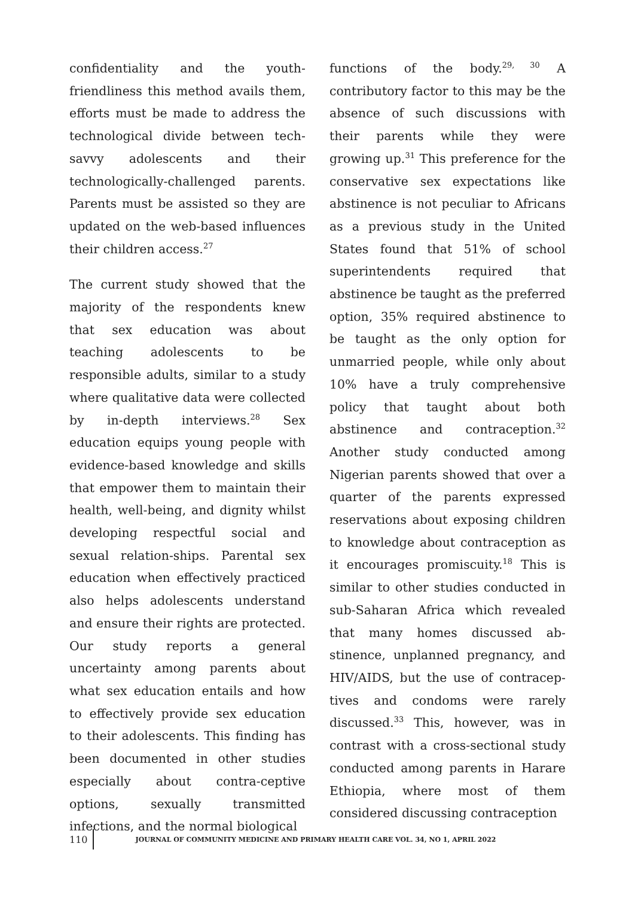confidentiality and the youth-friendliness this method avails them, efforts must be made to address the technological divide between tech-savvy adolescents and their technologically-challenged parents. Parents must be assisted so they are updated on the web-based influences their children access.<sup>27</sup>
The current study showed that the majority of the respondents knew that sex education was about teaching adolescents to be responsible adults, similar to a study where qualitative data were collected by in-depth interviews.<sup>28</sup> Sex education equips young people with evidence-based knowledge and skills that empower them to maintain their health, well-being, and dignity whilst developing respectful social and sexual relation-ships. Parental sex education when effectively practiced also helps adolescents understand and ensure their rights are protected. Our study reports a general uncertainty among parents about what sex education entails and how to effectively provide sex education to their adolescents. This finding has been documented in other studies especially about contra-ceptive options, sexually transmitted infections, and the normal biological
functions of the body.<sup>29, 30</sup> A contributory factor to this may be the absence of such discussions with their parents while they were growing up.<sup>31</sup> This preference for the conservative sex expectations like abstinence is not peculiar to Africans as a previous study in the United States found that 51% of school superintendents required that abstinence be taught as the preferred option, 35% required abstinence to be taught as the only option for unmarried people, while only about 10% have a truly comprehensive policy that taught about both abstinence and contraception.<sup>32</sup> Another study conducted among Nigerian parents showed that over a quarter of the parents expressed reservations about exposing children to knowledge about contraception as it encourages promiscuity.<sup>18</sup> This is similar to other studies conducted in sub-Saharan Africa which revealed that many homes discussed ab-stinence, unplanned pregnancy, and HIV/AIDS, but the use of contracep-tives and condoms were rarely discussed.<sup>33</sup> This, however, was in contrast with a cross-sectional study conducted among parents in Harare Ethiopia, where most of them considered discussing contraception
110
JOURNAL OF COMMUNITY MEDICINE AND PRIMARY HEALTH CARE VOL. 34, NO 1, APRIL 2022